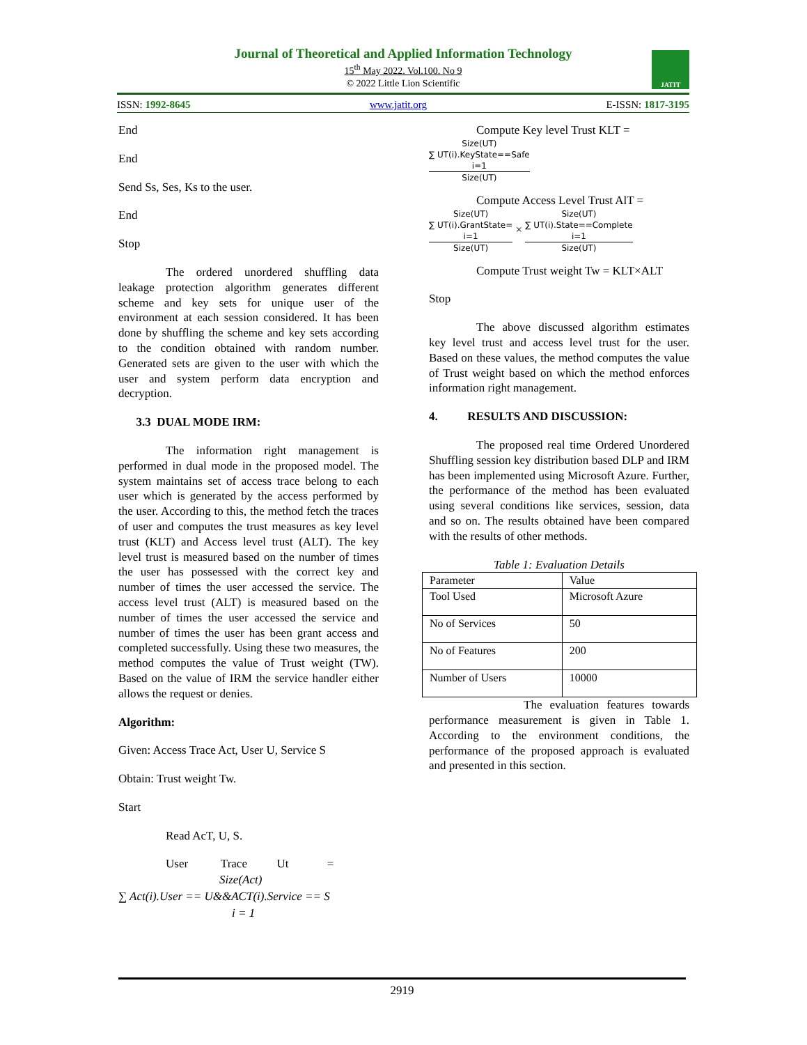Journal of Theoretical and Applied Information Technology
15<sup>th</sup> May 2022. Vol.100. No 9
© 2022 Little Lion Scientific
JATIT
ISSN: 1992-8645 www.jatit.org E-ISSN: 1817-3195
End
End
Send Ss, Ses, Ks to the user.
End
Stop
The ordered unordered shuffling data leakage protection algorithm generates different scheme and key sets for unique user of the environment at each session considered. It has been done by shuffling the scheme and key sets according to the condition obtained with random number. Generated sets are given to the user with which the user and system perform data encryption and decryption.
3.3 DUAL MODE IRM:
The information right management is performed in dual mode in the proposed model. The system maintains set of access trace belong to each user which is generated by the access performed by the user. According to this, the method fetch the traces of user and computes the trust measures as key level trust (KLT) and Access level trust (ALT). The key level trust is measured based on the number of times the user has possessed with the correct key and number of times the user accessed the service. The access level trust (ALT) is measured based on the number of times the user accessed the service and number of times the user has been grant access and completed successfully. Using these two measures, the method computes the value of Trust weight (TW). Based on the value of IRM the service handler either allows the request or denies.
Algorithm:
Given: Access Trace Act, User U, Service S
Obtain: Trust weight Tw.
Start
Read AcT, U, S.
User Trace Ut =
Size(Act)
∑ Act(i).User == U&&ACT(i).Service == S
i = 1
Compute Key level Trust KLT =
Size(UT)
∑ UT(i).KeyState==Safe
i=1
Size(UT)
Compute Access Level Trust AlT =
Size(UT)
∑ UT(i).GrantState=
i=1
Size(UT)
×
Size(UT)
∑ UT(i).State==Complete
i=1
Size(UT)
Compute Trust weight Tw = KLT×ALT
Stop
The above discussed algorithm estimates key level trust and access level trust for the user. Based on these values, the method computes the value of Trust weight based on which the method enforces information right management.
4. RESULTS AND DISCUSSION:
The proposed real time Ordered Unordered Shuffling session key distribution based DLP and IRM has been implemented using Microsoft Azure. Further, the performance of the method has been evaluated using several conditions like services, session, data and so on. The results obtained have been compared with the results of other methods.
Table 1: Evaluation Details
| Parameter | Value |
| Tool Used | Microsoft Azure |
| No of Services | 50 |
| No of Features | 200 |
| Number of Users | 10000 |
The evaluation features towards performance measurement is given in Table 1. According to the environment conditions, the performance of the proposed approach is evaluated and presented in this section.
2919